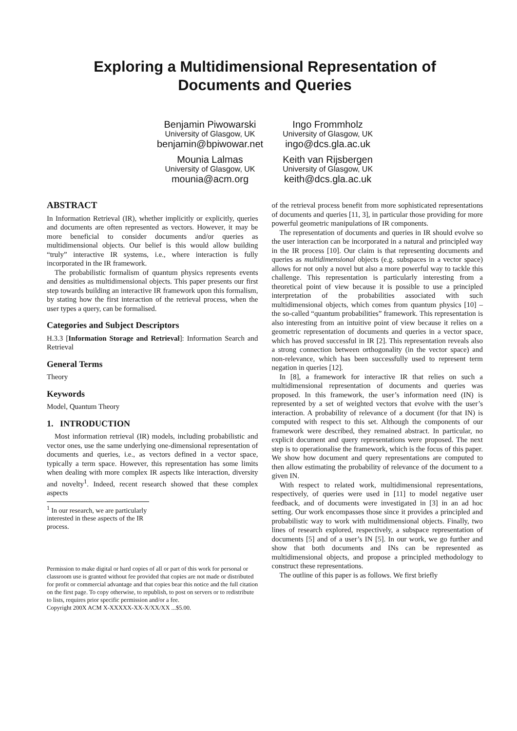Exploring a Multidimensional Representation of
Documents and Queries
Benjamin Piwowarski
University of Glasgow, UK
benjamin@bpiwowar.net
Mounia Lalmas
University of Glasgow, UK
mounia@acm.org
Ingo Frommholz
University of Glasgow, UK
ingo@dcs.gla.ac.uk
Keith van Rijsbergen
University of Glasgow, UK
keith@dcs.gla.ac.uk
ABSTRACT
In Information Retrieval (IR), whether implicitly or explicitly, queries and documents are often represented as vectors. However, it may be more beneficial to consider documents and/or queries as multidimensional objects. Our belief is this would allow building “truly” interactive IR systems, i.e., where interaction is fully incorporated in the IR framework.
The probabilistic formalism of quantum physics represents events and densities as multidimensional objects. This paper presents our first step towards building an interactive IR framework upon this formalism, by stating how the first interaction of the retrieval process, when the user types a query, can be formalised.
Categories and Subject Descriptors
H.3.3 [Information Storage and Retrieval]: Information Search and Retrieval
General Terms
Theory
Keywords
Model, Quantum Theory
1. INTRODUCTION
Most information retrieval (IR) models, including probabilistic and vector ones, use the same underlying one-dimensional representation of documents and queries, i.e., as vectors defined in a vector space, typically a term space. However, this representation has some limits when dealing with more complex IR aspects like interaction, diversity and novelty<sup>1</sup>. Indeed, recent research showed that these complex aspects
<sup>1</sup> In our research, we are particularly interested in these aspects of the IR process.
Permission to make digital or hard copies of all or part of this work for personal or classroom use is granted without fee provided that copies are not made or distributed for profit or commercial advantage and that copies bear this notice and the full citation on the first page. To copy otherwise, to republish, to post on servers or to redistribute to lists, requires prior specific permission and/or a fee.
Copyright 200X ACM X-XXXXX-XX-X/XX/XX ...$5.00.
of the retrieval process benefit from more sophisticated representations of documents and queries [11, 3], in particular those providing for more powerful geometric manipulations of IR components.
The representation of documents and queries in IR should evolve so the user interaction can be incorporated in a natural and principled way in the IR process [10]. Our claim is that representing documents and queries as multidimensional objects (e.g. subspaces in a vector space) allows for not only a novel but also a more powerful way to tackle this challenge. This representation is particularly interesting from a theoretical point of view because it is possible to use a principled interpretation of the probabilities associated with such multidimensional objects, which comes from quantum physics [10] – the so-called “quantum probabilities” framework. This representation is also interesting from an intuitive point of view because it relies on a geometric representation of documents and queries in a vector space, which has proved successful in IR [2]. This representation reveals also a strong connection between orthogonality (in the vector space) and non-relevance, which has been successfully used to represent term negation in queries [12].
In [8], a framework for interactive IR that relies on such a multidimensional representation of documents and queries was proposed. In this framework, the user’s information need (IN) is represented by a set of weighted vectors that evolve with the user’s interaction. A probability of relevance of a document (for that IN) is computed with respect to this set. Although the components of our framework were described, they remained abstract. In particular, no explicit document and query representations were proposed. The next step is to operationalise the framework, which is the focus of this paper. We show how document and query representations are computed to then allow estimating the probability of relevance of the document to a given IN.
With respect to related work, multidimensional representations, respectively, of queries were used in [11] to model negative user feedback, and of documents were investigated in [3] in an ad hoc setting. Our work encompasses those since it provides a principled and probabilistic way to work with multidimensional objects. Finally, two lines of research explored, respectively, a subspace representation of documents [5] and of a user’s IN [5]. In our work, we go further and show that both documents and INs can be represented as multidimensional objects, and propose a principled methodology to construct these representations.
The outline of this paper is as follows. We first briefly